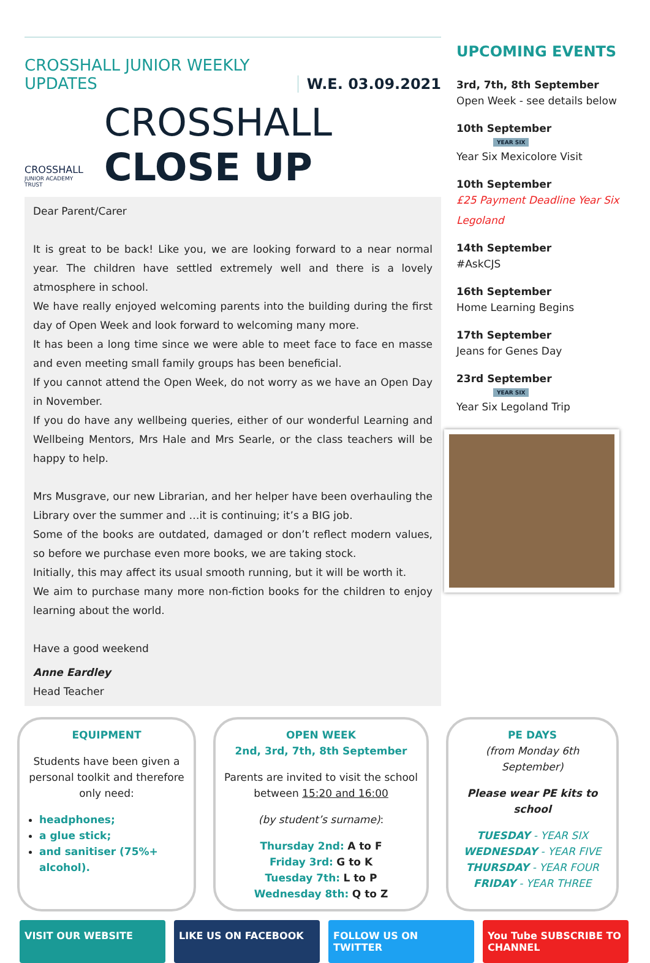CROSSHALL JUNIOR WEEKLY UPDATES
W.E. 03.09.2021
CROSSHALL
JUNIOR ACADEMY TRUST
CROSSHALL
CLOSE UP
Dear Parent/Carer
It is great to be back! Like you, we are looking forward to a near normal year. The children have settled extremely well and there is a lovely atmosphere in school.
We have really enjoyed welcoming parents into the building during the first day of Open Week and look forward to welcoming many more.
It has been a long time since we were able to meet face to face en masse and even meeting small family groups has been beneficial.
If you cannot attend the Open Week, do not worry as we have an Open Day in November.
If you do have any wellbeing queries, either of our wonderful Learning and Wellbeing Mentors, Mrs Hale and Mrs Searle, or the class teachers will be happy to help.
Mrs Musgrave, our new Librarian, and her helper have been overhauling the Library over the summer and …it is continuing; it’s a BIG job.
Some of the books are outdated, damaged or don’t reflect modern values, so before we purchase even more books, we are taking stock.
Initially, this may affect its usual smooth running, but it will be worth it.
We aim to purchase many more non-fiction books for the children to enjoy learning about the world.
Have a good weekend
Anne Eardley
Head Teacher
UPCOMING EVENTS
3rd, 7th, 8th September
Open Week - see details below
10th September YEAR SIX
Year Six Mexicolore Visit
10th September
£25 Payment Deadline Year Six Legoland
14th September
#AskCJS
16th September
Home Learning Begins
17th September
Jeans for Genes Day
23rd September YEAR SIX
Year Six Legoland Trip
EQUIPMENT
Students have been given a personal toolkit and therefore only need:
headphones;
a glue stick;
and sanitiser (75%+ alcohol).
OPEN WEEK
2nd, 3rd, 7th, 8th September
Parents are invited to visit the school between 15:20 and 16:00
(by student’s surname):
Thursday 2nd: A to F
Friday 3rd: G to K
Tuesday 7th: L to P
Wednesday 8th: Q to Z
PE DAYS
(from Monday 6th September)
Please wear PE kits to school
TUESDAY - YEAR SIX
WEDNESDAY - YEAR FIVE
THURSDAY - YEAR FOUR
FRIDAY - YEAR THREE
VISIT OUR WEBSITE LIKE US ON FACEBOOK FOLLOW US ON TWITTER You Tube SUBSCRIBE TO CHANNEL